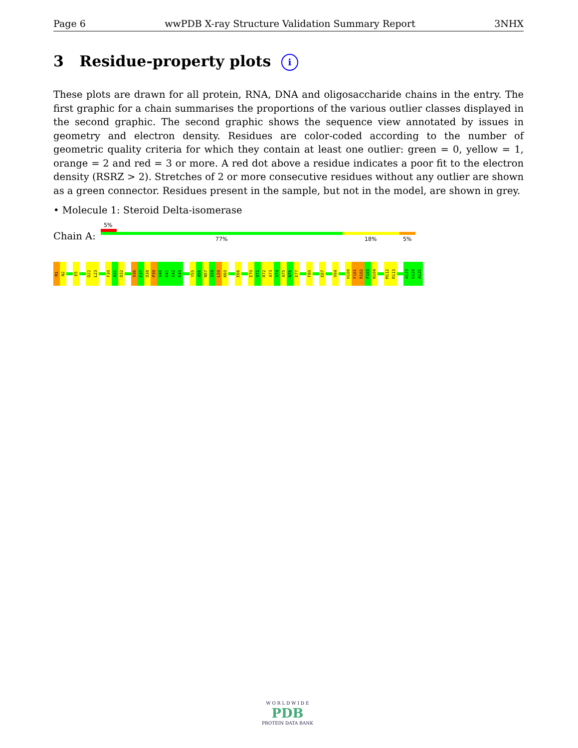Page 6 wwPDB X-ray Structure Validation Summary Report 3NHX
3 Residue-property plots i
These plots are drawn for all protein, RNA, DNA and oligosaccharide chains in the entry. The first graphic for a chain summarises the proportions of the various outlier classes displayed in the second graphic. The second graphic shows the sequence view annotated by issues in geometry and electron density. Residues are color-coded according to the number of geometric quality criteria for which they contain at least one outlier: green = 0, yellow = 1, orange = 2 and red = 3 or more. A red dot above a residue indicates a poor fit to the electron density (RSRZ > 2). Stretches of 2 or more consecutive residues without any outlier are shown as a green connector. Residues present in the sample, but not in the model, are shown in grey.
• Molecule 1: Steroid Delta-isomerase
5%
Chain A: 77% 18% 5%
M1
N2
E5
D22
L23
F30
A31
D32
V36
E37
D38
P39
V40
G41
S42
E43
Y55
A56
N57
S58
L59
K60
E66
E70
V71
R72
A73
V74
A75
N76
E77
F80
E87
V94
H100
F101
R102
F103
N104
M112
R113
A123
G124
A125
W O R L D W I D E
PDB
PROTEIN DATA BANK